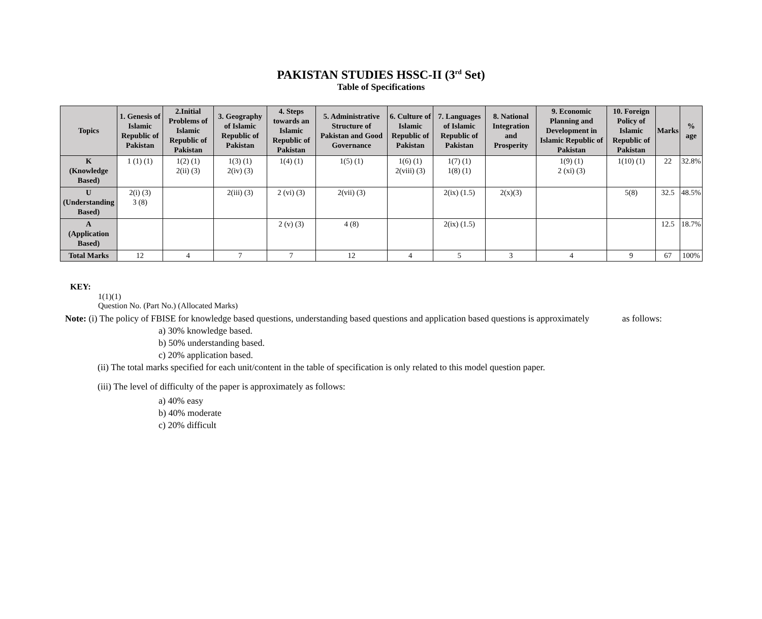PAKISTAN STUDIES HSSC-II (3<sup>rd</sup> Set)
Table of Specifications
| Topics | 1. Genesis of Islamic Republic of Pakistan | 2.Initial Problems of Islamic Republic of Pakistan | 3. Geography of Islamic Republic of Pakistan | 4. Steps towards an Islamic Republic of Pakistan | 5. Administrative Structure of Pakistan and Good Governance | 6. Culture of Islamic Republic of Pakistan | 7. Languages of Islamic Republic of Pakistan | 8. National Integration and Prosperity | 9. Economic Planning and Development in Islamic Republic of Pakistan | 10. Foreign Policy of Islamic Republic of Pakistan | Marks | % age |
| --- | --- | --- | --- | --- | --- | --- | --- | --- | --- | --- | --- | --- |
| K (Knowledge Based) | 1 (1) (1) | 1(2) (1) 2(ii) (3) | 1(3) (1) 2(iv) (3) | 1(4) (1) | 1(5) (1) | 1(6) (1) 2(viii) (3) | 1(7) (1) 1(8) (1) | | 1(9) (1) 2 (xi) (3) | 1(10) (1) | 22 | 32.8% |
| U (Understanding Based) | 2(i) (3) 3 (8) | | 2(iii) (3) | 2 (vi) (3) | 2(vii) (3) | | 2(ix) (1.5) | 2(x)(3) | | 5(8) | 32.5 | 48.5% |
| A (Application Based) | | | | 2 (v) (3) | 4 (8) | | 2(ix) (1.5) | | | | 12.5 | 18.7% |
| Total Marks | 12 | 4 | 7 | 7 | 12 | 4 | 5 | 3 | 4 | 9 | 67 | 100% |
KEY:
1(1)(1)
Question No. (Part No.) (Allocated Marks)
Note: (i) The policy of FBISE for knowledge based questions, understanding based questions and application based questions is approximately as follows:
a) 30% knowledge based.
b) 50% understanding based.
c) 20% application based.
(ii) The total marks specified for each unit/content in the table of specification is only related to this model question paper.
(iii) The level of difficulty of the paper is approximately as follows:
a) 40% easy
b) 40% moderate
c) 20% difficult